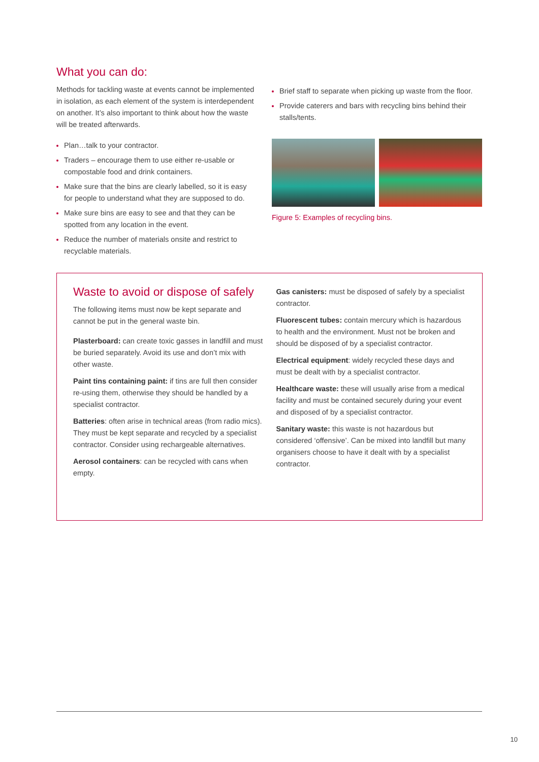What you can do:
Methods for tackling waste at events cannot be implemented in isolation, as each element of the system is interdependent on another. It’s also important to think about how the waste will be treated afterwards.
Plan…talk to your contractor.
Traders – encourage them to use either re-usable or compostable food and drink containers.
Make sure that the bins are clearly labelled, so it is easy for people to understand what they are supposed to do.
Make sure bins are easy to see and that they can be spotted from any location in the event.
Reduce the number of materials onsite and restrict to recyclable materials.
Brief staff to separate when picking up waste from the floor.
Provide caterers and bars with recycling bins behind their stalls/tents.
Figure 5: Examples of recycling bins.
Waste to avoid or dispose of safely
The following items must now be kept separate and cannot be put in the general waste bin.
Plasterboard: can create toxic gasses in landfill and must be buried separately. Avoid its use and don’t mix with other waste.
Paint tins containing paint: if tins are full then consider re-using them, otherwise they should be handled by a specialist contractor.
Batteries: often arise in technical areas (from radio mics). They must be kept separate and recycled by a specialist contractor. Consider using rechargeable alternatives.
Aerosol containers: can be recycled with cans when empty.
Gas canisters: must be disposed of safely by a specialist contractor.
Fluorescent tubes: contain mercury which is hazardous to health and the environment. Must not be broken and should be disposed of by a specialist contractor.
Electrical equipment: widely recycled these days and must be dealt with by a specialist contractor.
Healthcare waste: these will usually arise from a medical facility and must be contained securely during your event and disposed of by a specialist contractor.
Sanitary waste: this waste is not hazardous but considered ‘offensive’. Can be mixed into landfill but many organisers choose to have it dealt with by a specialist contractor.
10